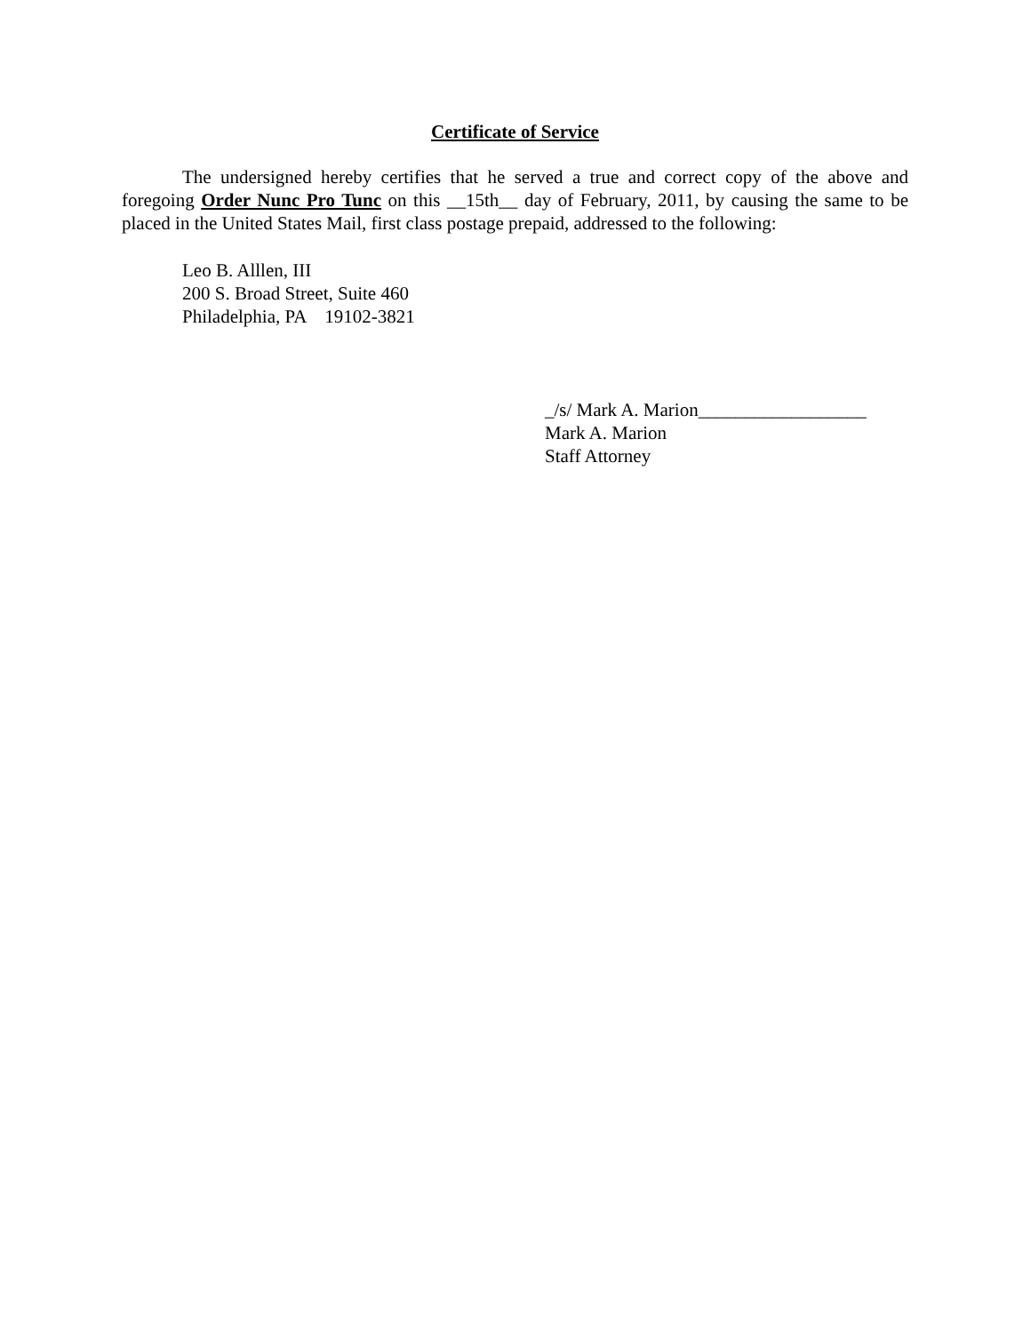Certificate of Service
The undersigned hereby certifies that he served a true and correct copy of the above and foregoing Order Nunc Pro Tunc on this __15th__ day of February, 2011, by causing the same to be placed in the United States Mail, first class postage prepaid, addressed to the following:
Leo B. Alllen, III
200 S. Broad Street, Suite 460
Philadelphia, PA 19102-3821
_/s/ Mark A. Marion__________________
Mark A. Marion
Staff Attorney